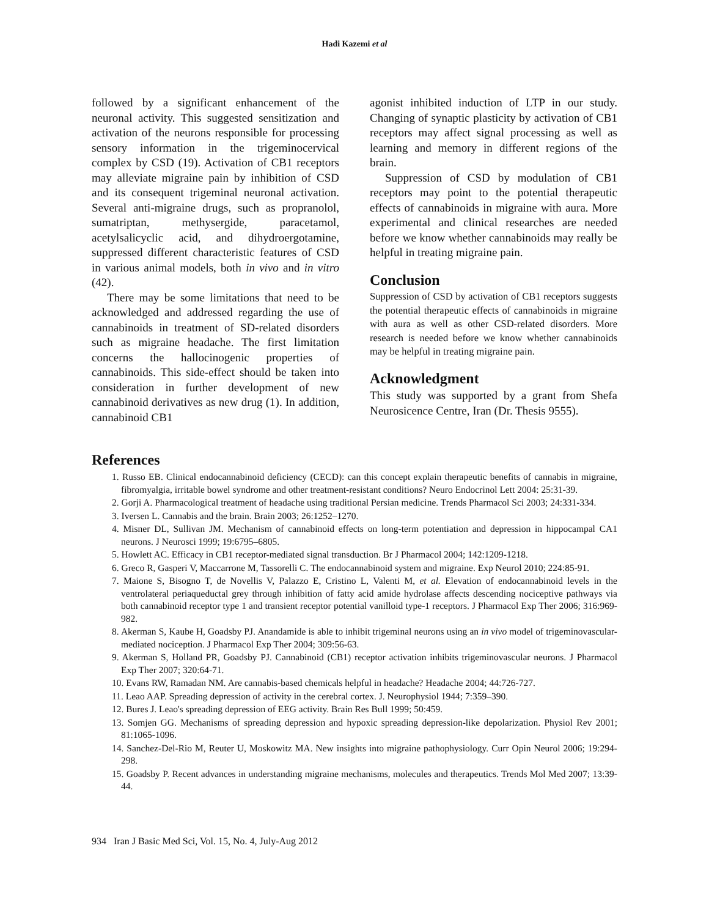Hadi Kazemi et al
followed by a significant enhancement of the neuronal activity. This suggested sensitization and activation of the neurons responsible for processing sensory information in the trigeminocervical complex by CSD (19). Activation of CB1 receptors may alleviate migraine pain by inhibition of CSD and its consequent trigeminal neuronal activation. Several anti-migraine drugs, such as propranolol, sumatriptan, methysergide, paracetamol, acetylsalicyclic acid, and dihydroergotamine, suppressed different characteristic features of CSD in various animal models, both in vivo and in vitro (42).
There may be some limitations that need to be acknowledged and addressed regarding the use of cannabinoids in treatment of SD-related disorders such as migraine headache. The first limitation concerns the hallocinogenic properties of cannabinoids. This side-effect should be taken into consideration in further development of new cannabinoid derivatives as new drug (1). In addition, cannabinoid CB1
agonist inhibited induction of LTP in our study. Changing of synaptic plasticity by activation of CB1 receptors may affect signal processing as well as learning and memory in different regions of the brain.
Suppression of CSD by modulation of CB1 receptors may point to the potential therapeutic effects of cannabinoids in migraine with aura. More experimental and clinical researches are needed before we know whether cannabinoids may really be helpful in treating migraine pain.
Conclusion
Suppression of CSD by activation of CB1 receptors suggests the potential therapeutic effects of cannabinoids in migraine with aura as well as other CSD-related disorders. More research is needed before we know whether cannabinoids may be helpful in treating migraine pain.
Acknowledgment
This study was supported by a grant from Shefa Neurosicence Centre, Iran (Dr. Thesis 9555).
References
1. Russo EB. Clinical endocannabinoid deficiency (CECD): can this concept explain therapeutic benefits of cannabis in migraine, fibromyalgia, irritable bowel syndrome and other treatment-resistant conditions? Neuro Endocrinol Lett 2004: 25:31-39.
2. Gorji A. Pharmacological treatment of headache using traditional Persian medicine. Trends Pharmacol Sci 2003; 24:331-334.
3. Iversen L. Cannabis and the brain. Brain 2003; 26:1252–1270.
4. Misner DL, Sullivan JM. Mechanism of cannabinoid effects on long-term potentiation and depression in hippocampal CA1 neurons. J Neurosci 1999; 19:6795–6805.
5. Howlett AC. Efficacy in CB1 receptor-mediated signal transduction. Br J Pharmacol 2004; 142:1209-1218.
6. Greco R, Gasperi V, Maccarrone M, Tassorelli C. The endocannabinoid system and migraine. Exp Neurol 2010; 224:85-91.
7. Maione S, Bisogno T, de Novellis V, Palazzo E, Cristino L, Valenti M, et al. Elevation of endocannabinoid levels in the ventrolateral periaqueductal grey through inhibition of fatty acid amide hydrolase affects descending nociceptive pathways via both cannabinoid receptor type 1 and transient receptor potential vanilloid type-1 receptors. J Pharmacol Exp Ther 2006; 316:969-982.
8. Akerman S, Kaube H, Goadsby PJ. Anandamide is able to inhibit trigeminal neurons using an in vivo model of trigeminovascular-mediated nociception. J Pharmacol Exp Ther 2004; 309:56-63.
9. Akerman S, Holland PR, Goadsby PJ. Cannabinoid (CB1) receptor activation inhibits trigeminovascular neurons. J Pharmacol Exp Ther 2007; 320:64-71.
10. Evans RW, Ramadan NM. Are cannabis-based chemicals helpful in headache? Headache 2004; 44:726-727.
11. Leao AAP. Spreading depression of activity in the cerebral cortex. J. Neurophysiol 1944; 7:359–390.
12. Bures J. Leao's spreading depression of EEG activity. Brain Res Bull 1999; 50:459.
13. Somjen GG. Mechanisms of spreading depression and hypoxic spreading depression-like depolarization. Physiol Rev 2001; 81:1065-1096.
14. Sanchez-Del-Rio M, Reuter U, Moskowitz MA. New insights into migraine pathophysiology. Curr Opin Neurol 2006; 19:294-298.
15. Goadsby P. Recent advances in understanding migraine mechanisms, molecules and therapeutics. Trends Mol Med 2007; 13:39-44.
934 Iran J Basic Med Sci, Vol. 15, No. 4, July-Aug 2012